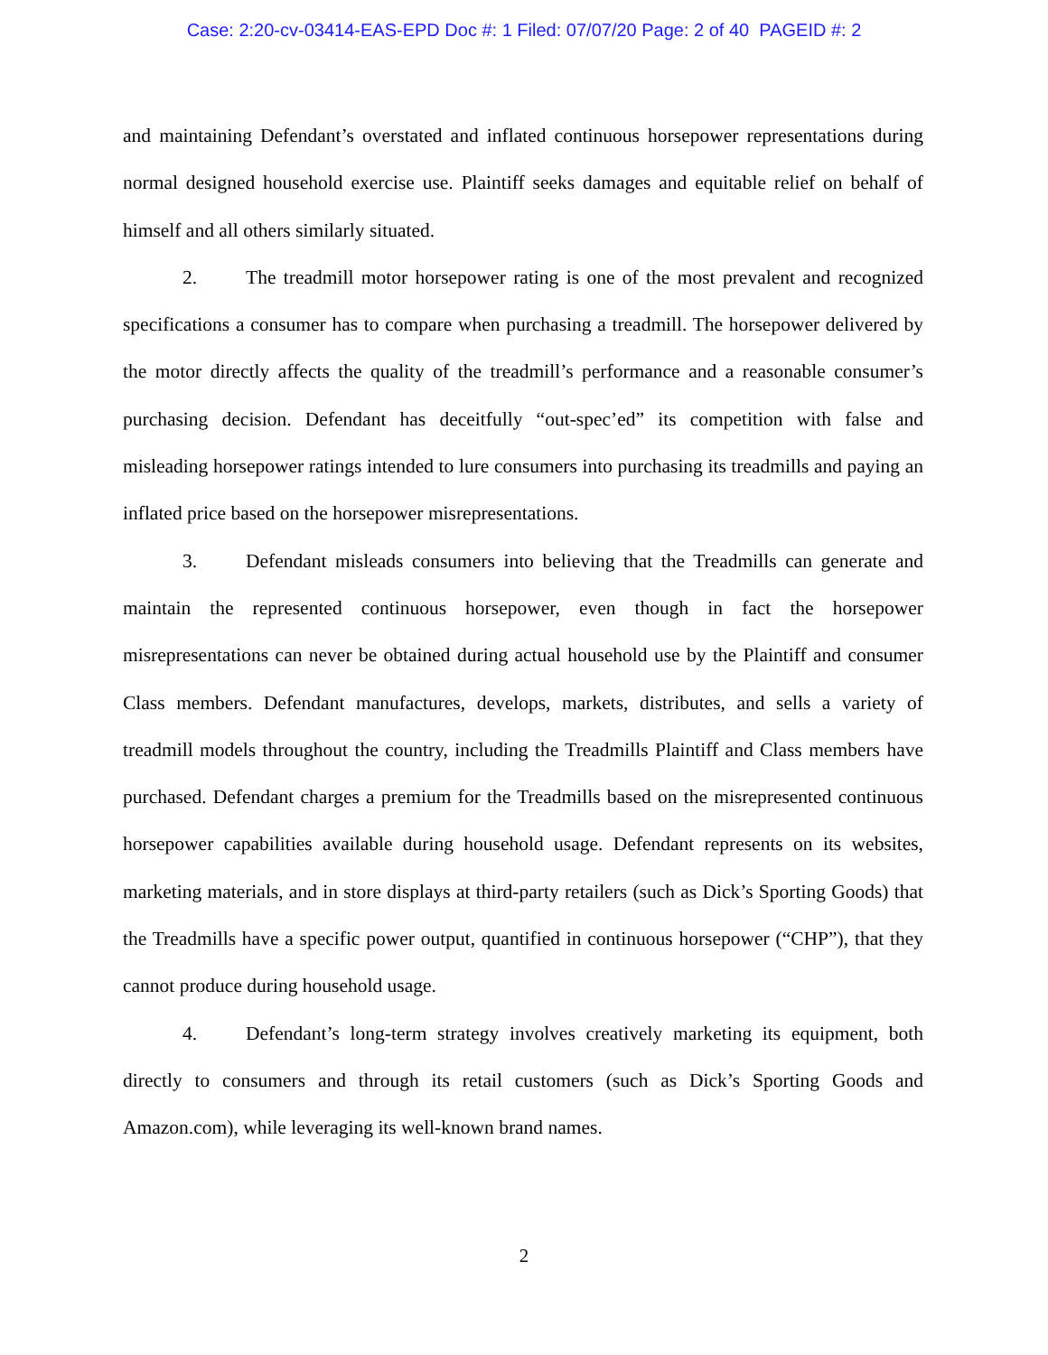Case: 2:20-cv-03414-EAS-EPD Doc #: 1 Filed: 07/07/20 Page: 2 of 40 PAGEID #: 2
and maintaining Defendant’s overstated and inflated continuous horsepower representations during normal designed household exercise use. Plaintiff seeks damages and equitable relief on behalf of himself and all others similarly situated.
2. The treadmill motor horsepower rating is one of the most prevalent and recognized specifications a consumer has to compare when purchasing a treadmill. The horsepower delivered by the motor directly affects the quality of the treadmill’s performance and a reasonable consumer’s purchasing decision. Defendant has deceitfully “out-spec’ed” its competition with false and misleading horsepower ratings intended to lure consumers into purchasing its treadmills and paying an inflated price based on the horsepower misrepresentations.
3. Defendant misleads consumers into believing that the Treadmills can generate and maintain the represented continuous horsepower, even though in fact the horsepower misrepresentations can never be obtained during actual household use by the Plaintiff and consumer Class members. Defendant manufactures, develops, markets, distributes, and sells a variety of treadmill models throughout the country, including the Treadmills Plaintiff and Class members have purchased. Defendant charges a premium for the Treadmills based on the misrepresented continuous horsepower capabilities available during household usage. Defendant represents on its websites, marketing materials, and in store displays at third-party retailers (such as Dick’s Sporting Goods) that the Treadmills have a specific power output, quantified in continuous horsepower (“CHP”), that they cannot produce during household usage.
4. Defendant’s long-term strategy involves creatively marketing its equipment, both directly to consumers and through its retail customers (such as Dick’s Sporting Goods and Amazon.com), while leveraging its well-known brand names.
2